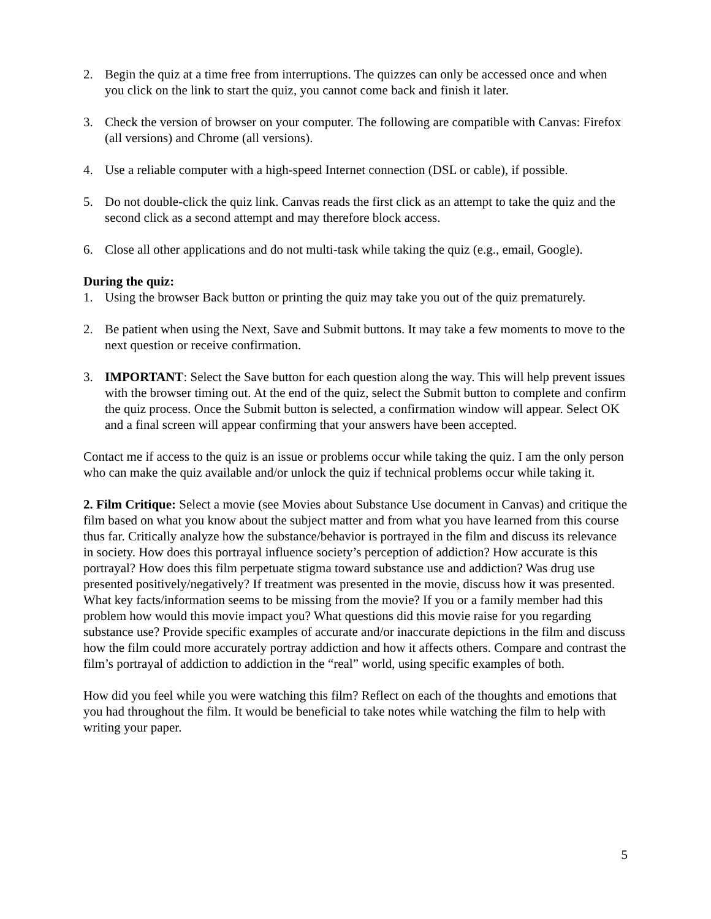2. Begin the quiz at a time free from interruptions. The quizzes can only be accessed once and when you click on the link to start the quiz, you cannot come back and finish it later.
3. Check the version of browser on your computer. The following are compatible with Canvas: Firefox (all versions) and Chrome (all versions).
4. Use a reliable computer with a high-speed Internet connection (DSL or cable), if possible.
5. Do not double-click the quiz link. Canvas reads the first click as an attempt to take the quiz and the second click as a second attempt and may therefore block access.
6. Close all other applications and do not multi-task while taking the quiz (e.g., email, Google).
During the quiz:
1. Using the browser Back button or printing the quiz may take you out of the quiz prematurely.
2. Be patient when using the Next, Save and Submit buttons. It may take a few moments to move to the next question or receive confirmation.
3. IMPORTANT: Select the Save button for each question along the way. This will help prevent issues with the browser timing out. At the end of the quiz, select the Submit button to complete and confirm the quiz process. Once the Submit button is selected, a confirmation window will appear. Select OK and a final screen will appear confirming that your answers have been accepted.
Contact me if access to the quiz is an issue or problems occur while taking the quiz. I am the only person who can make the quiz available and/or unlock the quiz if technical problems occur while taking it.
2. Film Critique: Select a movie (see Movies about Substance Use document in Canvas) and critique the film based on what you know about the subject matter and from what you have learned from this course thus far. Critically analyze how the substance/behavior is portrayed in the film and discuss its relevance in society. How does this portrayal influence society’s perception of addiction? How accurate is this portrayal? How does this film perpetuate stigma toward substance use and addiction? Was drug use presented positively/negatively? If treatment was presented in the movie, discuss how it was presented. What key facts/information seems to be missing from the movie? If you or a family member had this problem how would this movie impact you? What questions did this movie raise for you regarding substance use? Provide specific examples of accurate and/or inaccurate depictions in the film and discuss how the film could more accurately portray addiction and how it affects others. Compare and contrast the film’s portrayal of addiction to addiction in the “real” world, using specific examples of both.
How did you feel while you were watching this film? Reflect on each of the thoughts and emotions that you had throughout the film. It would be beneficial to take notes while watching the film to help with writing your paper.
5